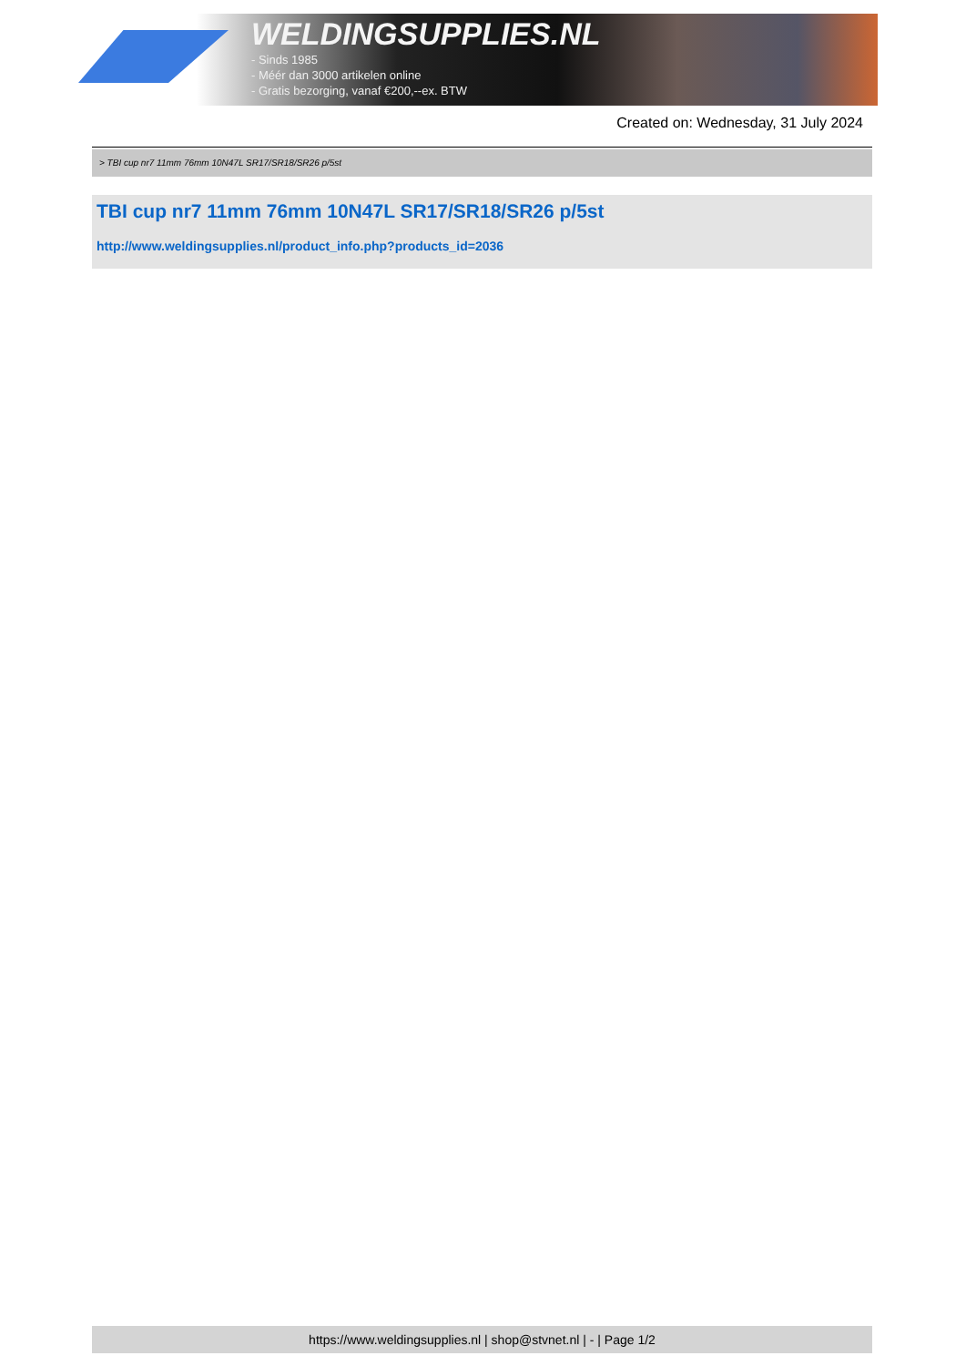WELDINGSUPPLIES.NL
- Sinds 1985
- Méér dan 3000 artikelen online
- Gratis bezorging, vanaf €200,--ex. BTW
Created on: Wednesday, 31 July 2024
> TBI cup nr7 11mm 76mm 10N47L SR17/SR18/SR26 p/5st
TBI cup nr7 11mm 76mm 10N47L SR17/SR18/SR26 p/5st
http://www.weldingsupplies.nl/product_info.php?products_id=2036
https://www.weldingsupplies.nl | shop@stvnet.nl | - | Page 1/2